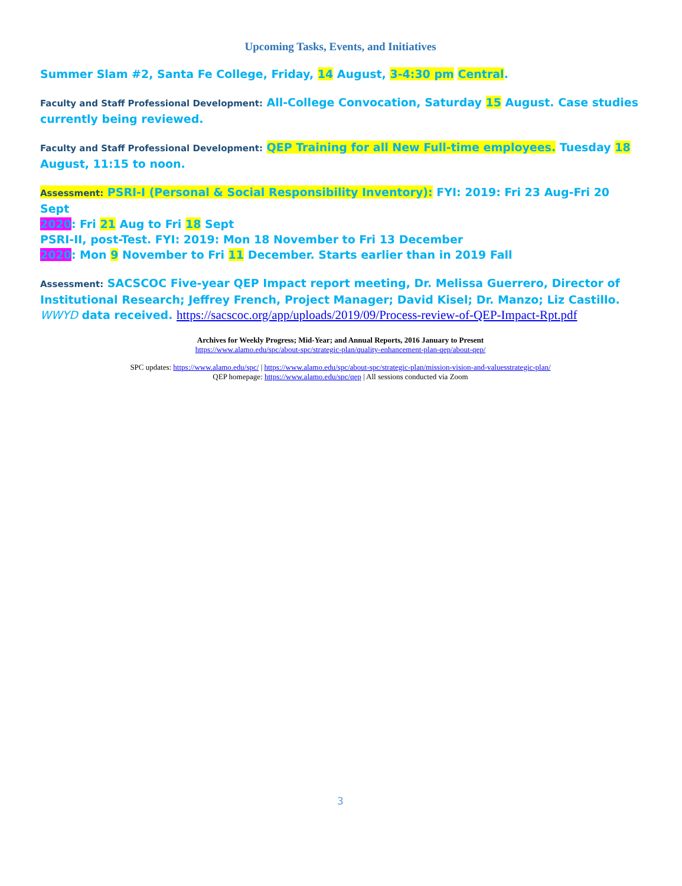Upcoming Tasks, Events, and Initiatives
Summer Slam #2, Santa Fe College, Friday, 14 August, 3-4:30 pm Central.
Faculty and Staff Professional Development: All-College Convocation, Saturday 15 August. Case studies currently being reviewed.
Faculty and Staff Professional Development: QEP Training for all New Full-time employees. Tuesday 18 August, 11:15 to noon.
Assessment: PSRI-I (Personal & Social Responsibility Inventory): FYI: 2019: Fri 23 Aug-Fri 20 Sept
2020: Fri 21 Aug to Fri 18 Sept
PSRI-II, post-Test. FYI: 2019: Mon 18 November to Fri 13 December
2020: Mon 9 November to Fri 11 December. Starts earlier than in 2019 Fall
Assessment: SACSCOC Five-year QEP Impact report meeting, Dr. Melissa Guerrero, Director of Institutional Research; Jeffrey French, Project Manager; David Kisel; Dr. Manzo; Liz Castillo. WWYD data received. https://sacscoc.org/app/uploads/2019/09/Process-review-of-QEP-Impact-Rpt.pdf
Archives for Weekly Progress; Mid-Year; and Annual Reports, 2016 January to Present
https://www.alamo.edu/spc/about-spc/strategic-plan/quality-enhancement-plan-qep/about-qep/
SPC updates: https://www.alamo.edu/spc/ | https://www.alamo.edu/spc/about-spc/strategic-plan/mission-vision-and-valuesstrategic-plan/
QEP homepage: https://www.alamo.edu/spc/qep | All sessions conducted via Zoom
3